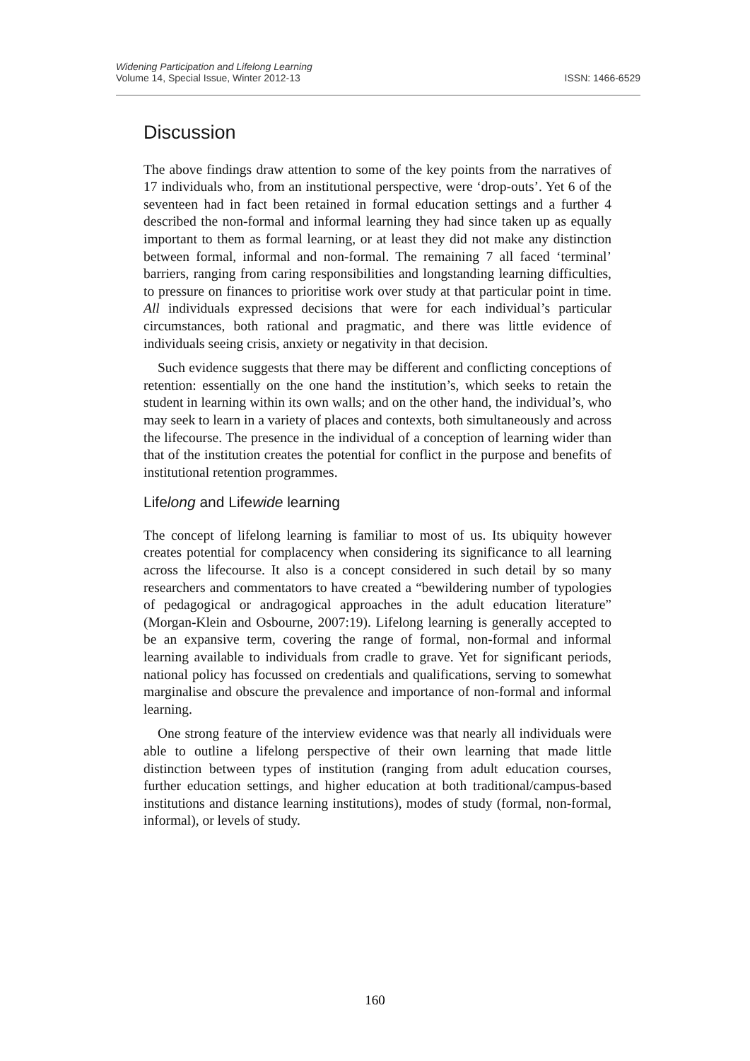Widening Participation and Lifelong Learning
Volume 14, Special Issue, Winter 2012-13 ISSN: 1466-6529
Discussion
The above findings draw attention to some of the key points from the narratives of 17 individuals who, from an institutional perspective, were ‘drop-outs’. Yet 6 of the seventeen had in fact been retained in formal education settings and a further 4 described the non-formal and informal learning they had since taken up as equally important to them as formal learning, or at least they did not make any distinction between formal, informal and non-formal. The remaining 7 all faced ‘terminal’ barriers, ranging from caring responsibilities and longstanding learning difficulties, to pressure on finances to prioritise work over study at that particular point in time. All individuals expressed decisions that were for each individual’s particular circumstances, both rational and pragmatic, and there was little evidence of individuals seeing crisis, anxiety or negativity in that decision.
Such evidence suggests that there may be different and conflicting conceptions of retention: essentially on the one hand the institution’s, which seeks to retain the student in learning within its own walls; and on the other hand, the individual’s, who may seek to learn in a variety of places and contexts, both simultaneously and across the lifecourse. The presence in the individual of a conception of learning wider than that of the institution creates the potential for conflict in the purpose and benefits of institutional retention programmes.
Lifelong and Lifewide learning
The concept of lifelong learning is familiar to most of us. Its ubiquity however creates potential for complacency when considering its significance to all learning across the lifecourse. It also is a concept considered in such detail by so many researchers and commentators to have created a “bewildering number of typologies of pedagogical or andragogical approaches in the adult education literature” (Morgan-Klein and Osbourne, 2007:19). Lifelong learning is generally accepted to be an expansive term, covering the range of formal, non-formal and informal learning available to individuals from cradle to grave. Yet for significant periods, national policy has focussed on credentials and qualifications, serving to somewhat marginalise and obscure the prevalence and importance of non-formal and informal learning.
One strong feature of the interview evidence was that nearly all individuals were able to outline a lifelong perspective of their own learning that made little distinction between types of institution (ranging from adult education courses, further education settings, and higher education at both traditional/campus-based institutions and distance learning institutions), modes of study (formal, non-formal, informal), or levels of study.
160